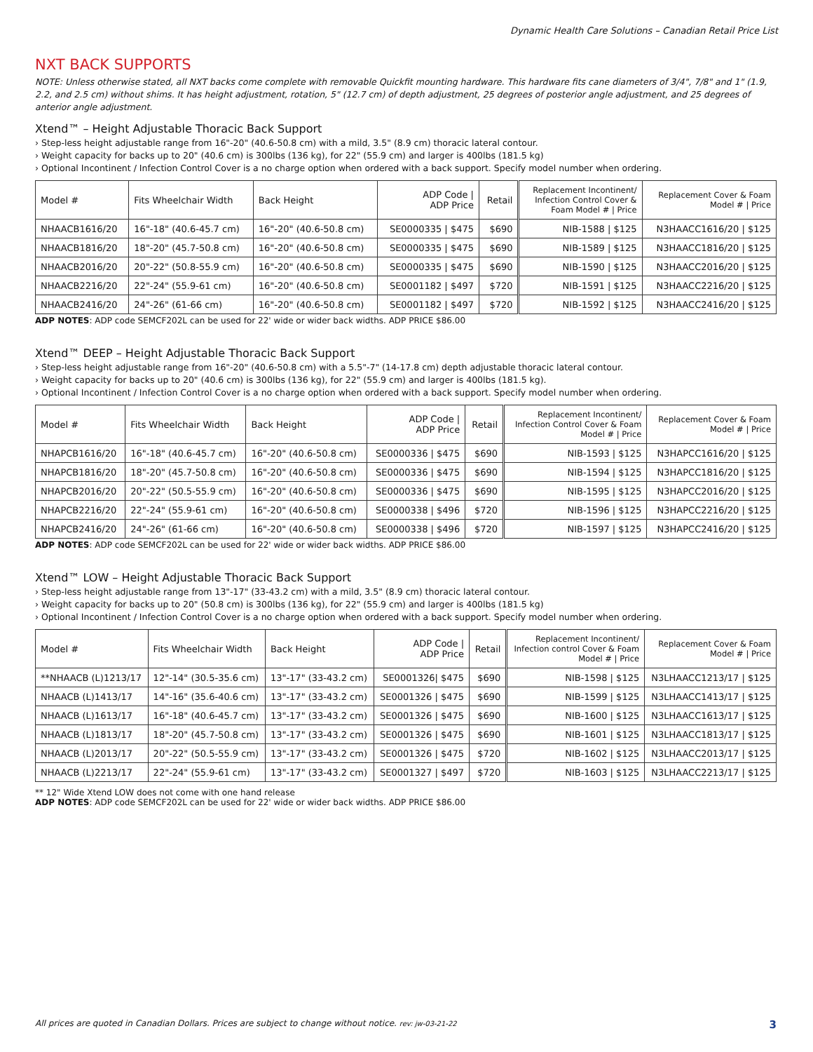Dynamic Health Care Solutions – Canadian Retail Price List
NXT BACK SUPPORTS
NOTE: Unless otherwise stated, all NXT backs come complete with removable Quickfit mounting hardware. This hardware fits cane diameters of 3/4", 7/8" and 1" (1.9, 2.2, and 2.5 cm) without shims. It has height adjustment, rotation, 5" (12.7 cm) of depth adjustment, 25 degrees of posterior angle adjustment, and 25 degrees of anterior angle adjustment.
Xtend™ – Height Adjustable Thoracic Back Support
› Step-less height adjustable range from 16"-20" (40.6-50.8 cm) with a mild, 3.5" (8.9 cm) thoracic lateral contour.
› Weight capacity for backs up to 20" (40.6 cm) is 300lbs (136 kg), for 22" (55.9 cm) and larger is 400lbs (181.5 kg)
› Optional Incontinent / Infection Control Cover is a no charge option when ordered with a back support. Specify model number when ordering.
| Model # | Fits Wheelchair Width | Back Height | ADP Code / ADP Price | Retail | Replacement Incontinent/ Infection Control Cover & Foam Model # / Price | Replacement Cover & Foam Model # / Price |
| --- | --- | --- | --- | --- | --- | --- |
| NHAACB1616/20 | 16"-18" (40.6-45.7 cm) | 16"-20" (40.6-50.8 cm) | SE0000335 / $475 | $690 | NIB-1588 / $125 | N3HAACC1616/20 / $125 |
| NHAACB1816/20 | 18"-20" (45.7-50.8 cm) | 16"-20" (40.6-50.8 cm) | SE0000335 / $475 | $690 | NIB-1589 / $125 | N3HAACC1816/20 / $125 |
| NHAACB2016/20 | 20"-22" (50.8-55.9 cm) | 16"-20" (40.6-50.8 cm) | SE0000335 / $475 | $690 | NIB-1590 / $125 | N3HAACC2016/20 / $125 |
| NHAACB2216/20 | 22"-24" (55.9-61 cm) | 16"-20" (40.6-50.8 cm) | SE0001182 / $497 | $720 | NIB-1591 / $125 | N3HAACC2216/20 / $125 |
| NHAACB2416/20 | 24"-26" (61-66 cm) | 16"-20" (40.6-50.8 cm) | SE0001182 / $497 | $720 | NIB-1592 / $125 | N3HAACC2416/20 / $125 |
ADP NOTES: ADP code SEMCF202L can be used for 22' wide or wider back widths. ADP PRICE $86.00
Xtend™ DEEP – Height Adjustable Thoracic Back Support
› Step-less height adjustable range from 16"-20" (40.6-50.8 cm) with a 5.5"-7" (14-17.8 cm) depth adjustable thoracic lateral contour.
› Weight capacity for backs up to 20" (40.6 cm) is 300lbs (136 kg), for 22" (55.9 cm) and larger is 400lbs (181.5 kg).
› Optional Incontinent / Infection Control Cover is a no charge option when ordered with a back support. Specify model number when ordering.
| Model # | Fits Wheelchair Width | Back Height | ADP Code / ADP Price | Retail | Replacement Incontinent/ Infection Control Cover & Foam Model # / Price | Replacement Cover & Foam Model # / Price |
| --- | --- | --- | --- | --- | --- | --- |
| NHAPCB1616/20 | 16"-18" (40.6-45.7 cm) | 16"-20" (40.6-50.8 cm) | SE0000336 / $475 | $690 | NIB-1593 / $125 | N3HAPCC1616/20 / $125 |
| NHAPCB1816/20 | 18"-20" (45.7-50.8 cm) | 16"-20" (40.6-50.8 cm) | SE0000336 / $475 | $690 | NIB-1594 / $125 | N3HAPCC1816/20 / $125 |
| NHAPCB2016/20 | 20"-22" (50.5-55.9 cm) | 16"-20" (40.6-50.8 cm) | SE0000336 / $475 | $690 | NIB-1595 / $125 | N3HAPCC2016/20 / $125 |
| NHAPCB2216/20 | 22"-24" (55.9-61 cm) | 16"-20" (40.6-50.8 cm) | SE0000338 / $496 | $720 | NIB-1596 / $125 | N3HAPCC2216/20 / $125 |
| NHAPCB2416/20 | 24"-26" (61-66 cm) | 16"-20" (40.6-50.8 cm) | SE0000338 / $496 | $720 | NIB-1597 / $125 | N3HAPCC2416/20 / $125 |
ADP NOTES: ADP code SEMCF202L can be used for 22' wide or wider back widths. ADP PRICE $86.00
Xtend™ LOW – Height Adjustable Thoracic Back Support
› Step-less height adjustable range from 13"-17" (33-43.2 cm) with a mild, 3.5" (8.9 cm) thoracic lateral contour.
› Weight capacity for backs up to 20" (50.8 cm) is 300lbs (136 kg), for 22" (55.9 cm) and larger is 400lbs (181.5 kg)
› Optional Incontinent / Infection Control Cover is a no charge option when ordered with a back support. Specify model number when ordering.
| Model # | Fits Wheelchair Width | Back Height | ADP Code / ADP Price | Retail | Replacement Incontinent/ Infection control Cover & Foam Model # / Price | Replacement Cover & Foam Model # / Price |
| --- | --- | --- | --- | --- | --- | --- |
| **NHAACB (L)1213/17 | 12"-14" (30.5-35.6 cm) | 13"-17" (33-43.2 cm) | SE0001326/ $475 | $690 | NIB-1598 / $125 | N3LHAACC1213/17 / $125 |
| NHAACB (L)1413/17 | 14"-16" (35.6-40.6 cm) | 13"-17" (33-43.2 cm) | SE0001326 / $475 | $690 | NIB-1599 / $125 | N3LHAACC1413/17 / $125 |
| NHAACB (L)1613/17 | 16"-18" (40.6-45.7 cm) | 13"-17" (33-43.2 cm) | SE0001326 / $475 | $690 | NIB-1600 / $125 | N3LHAACC1613/17 / $125 |
| NHAACB (L)1813/17 | 18"-20" (45.7-50.8 cm) | 13"-17" (33-43.2 cm) | SE0001326 / $475 | $690 | NIB-1601 / $125 | N3LHAACC1813/17 / $125 |
| NHAACB (L)2013/17 | 20"-22" (50.5-55.9 cm) | 13"-17" (33-43.2 cm) | SE0001326 / $475 | $720 | NIB-1602 / $125 | N3LHAACC2013/17 / $125 |
| NHAACB (L)2213/17 | 22"-24" (55.9-61 cm) | 13"-17" (33-43.2 cm) | SE0001327 / $497 | $720 | NIB-1603 / $125 | N3LHAACC2213/17 / $125 |
** 12" Wide Xtend LOW does not come with one hand release
ADP NOTES: ADP code SEMCF202L can be used for 22' wide or wider back widths. ADP PRICE $86.00
All prices are quoted in Canadian Dollars. Prices are subject to change without notice. rev: jw-03-21-22 3